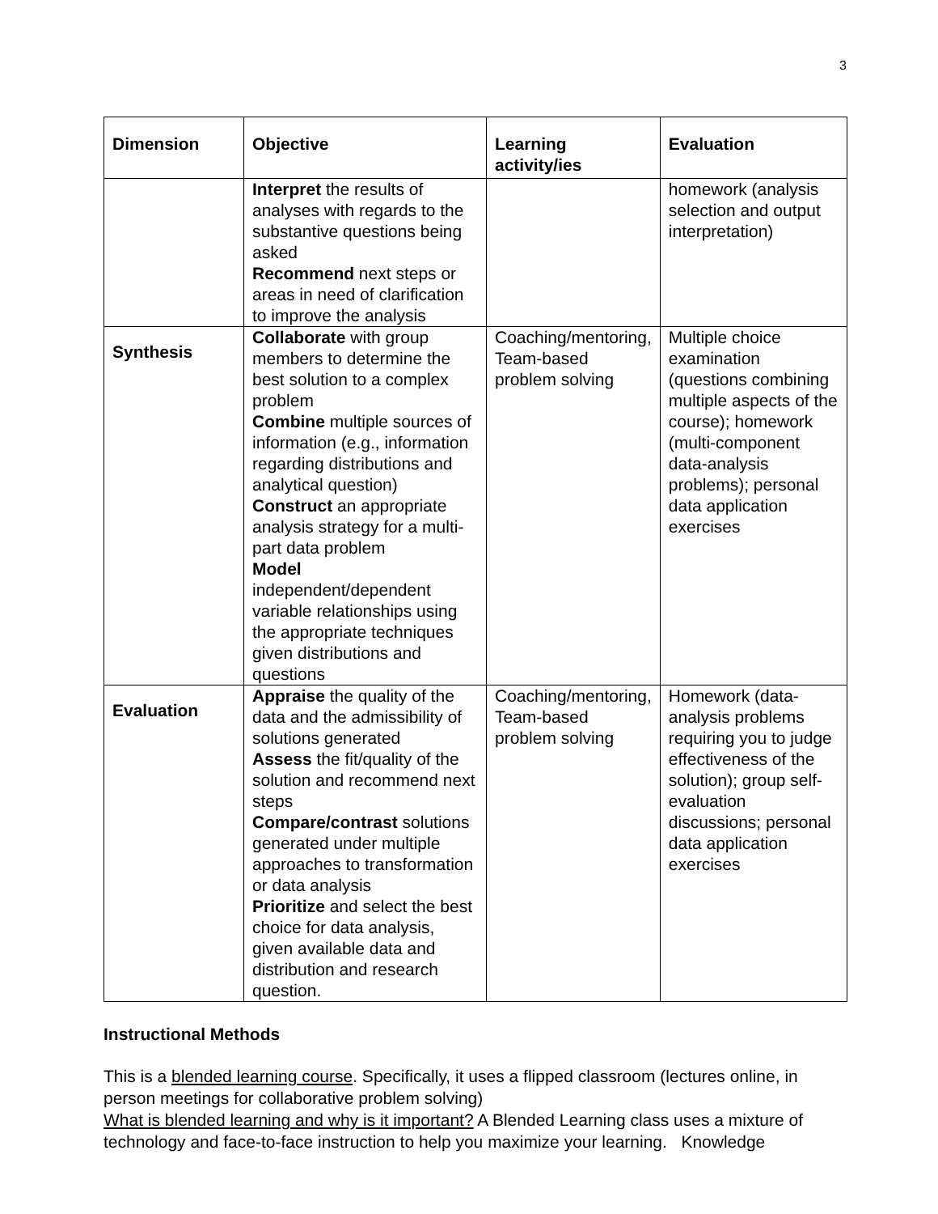3
| Dimension | Objective | Learning activity/ies | Evaluation |
| --- | --- | --- | --- |
| | Interpret the results of analyses with regards to the substantive questions being asked Recommend next steps or areas in need of clarification to improve the analysis | | homework (analysis selection and output interpretation) |
| Synthesis | Collaborate with group members to determine the best solution to a complex problem Combine multiple sources of information (e.g., information regarding distributions and analytical question) Construct an appropriate analysis strategy for a multi-part data problem Model independent/dependent variable relationships using the appropriate techniques given distributions and questions | Coaching/mentoring, Team-based problem solving | Multiple choice examination (questions combining multiple aspects of the course); homework (multi-component data-analysis problems); personal data application exercises |
| Evaluation | Appraise the quality of the data and the admissibility of solutions generated Assess the fit/quality of the solution and recommend next steps Compare/contrast solutions generated under multiple approaches to transformation or data analysis Prioritize and select the best choice for data analysis, given available data and distribution and research question. | Coaching/mentoring, Team-based problem solving | Homework (data-analysis problems requiring you to judge effectiveness of the solution); group self-evaluation discussions; personal data application exercises |
Instructional Methods
This is a blended learning course. Specifically, it uses a flipped classroom (lectures online, in person meetings for collaborative problem solving)
What is blended learning and why is it important? A Blended Learning class uses a mixture of technology and face-to-face instruction to help you maximize your learning. Knowledge